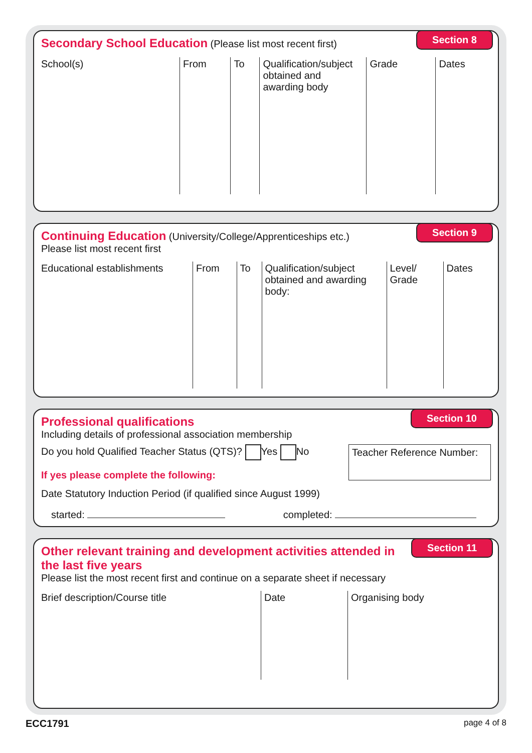Section 8
Secondary School Education (Please list most recent first)
| School(s) | From | To | Qualification/subject obtained and awarding body | Grade | Dates |
| --- | --- | --- | --- | --- | --- |
Section 9
Continuing Education (University/College/Apprenticeships etc.)
Please list most recent first
| Educational establishments | From | To | Qualification/subject obtained and awarding body: | Level/ Grade | Dates |
| --- | --- | --- | --- | --- | --- |
Section 10
Professional qualifications
Including details of professional association membership
Do you hold Qualified Teacher Status (QTS)? Yes No
If yes please complete the following:
Teacher Reference Number:
Date Statutory Induction Period (if qualified since August 1999)
started: completed:
Section 11
Other relevant training and development activities attended in the last five years
Please list the most recent first and continue on a separate sheet if necessary
| Brief description/Course title | Date | Organising body |
| --- | --- | --- |
ECC1791 page 4 of 8